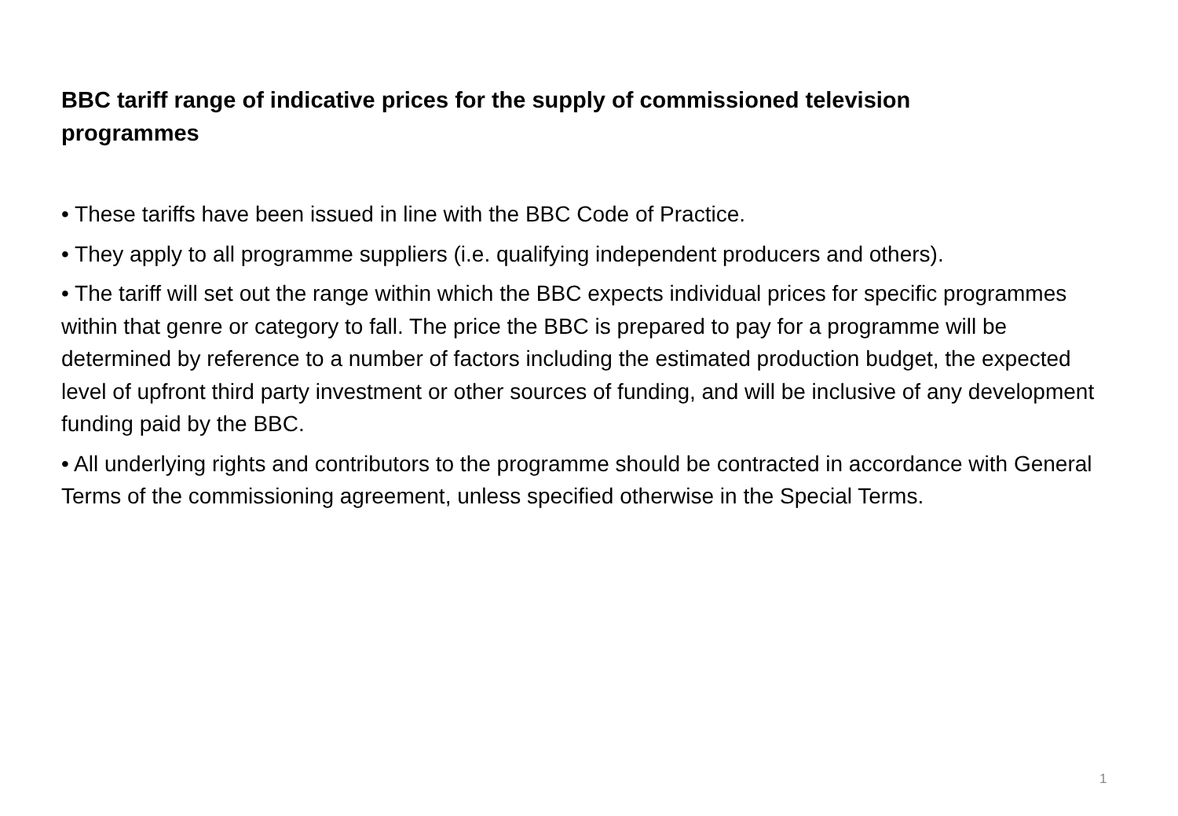BBC tariff range of indicative prices for the supply of commissioned television programmes
• These tariffs have been issued in line with the BBC Code of Practice.
• They apply to all programme suppliers (i.e. qualifying independent producers and others).
• The tariff will set out the range within which the BBC expects individual prices for specific programmes within that genre or category to fall. The price the BBC is prepared to pay for a programme will be determined by reference to a number of factors including the estimated production budget, the expected level of upfront third party investment or other sources of funding, and will be inclusive of any development funding paid by the BBC.
• All underlying rights and contributors to the programme should be contracted in accordance with General Terms of the commissioning agreement, unless specified otherwise in the Special Terms.
1